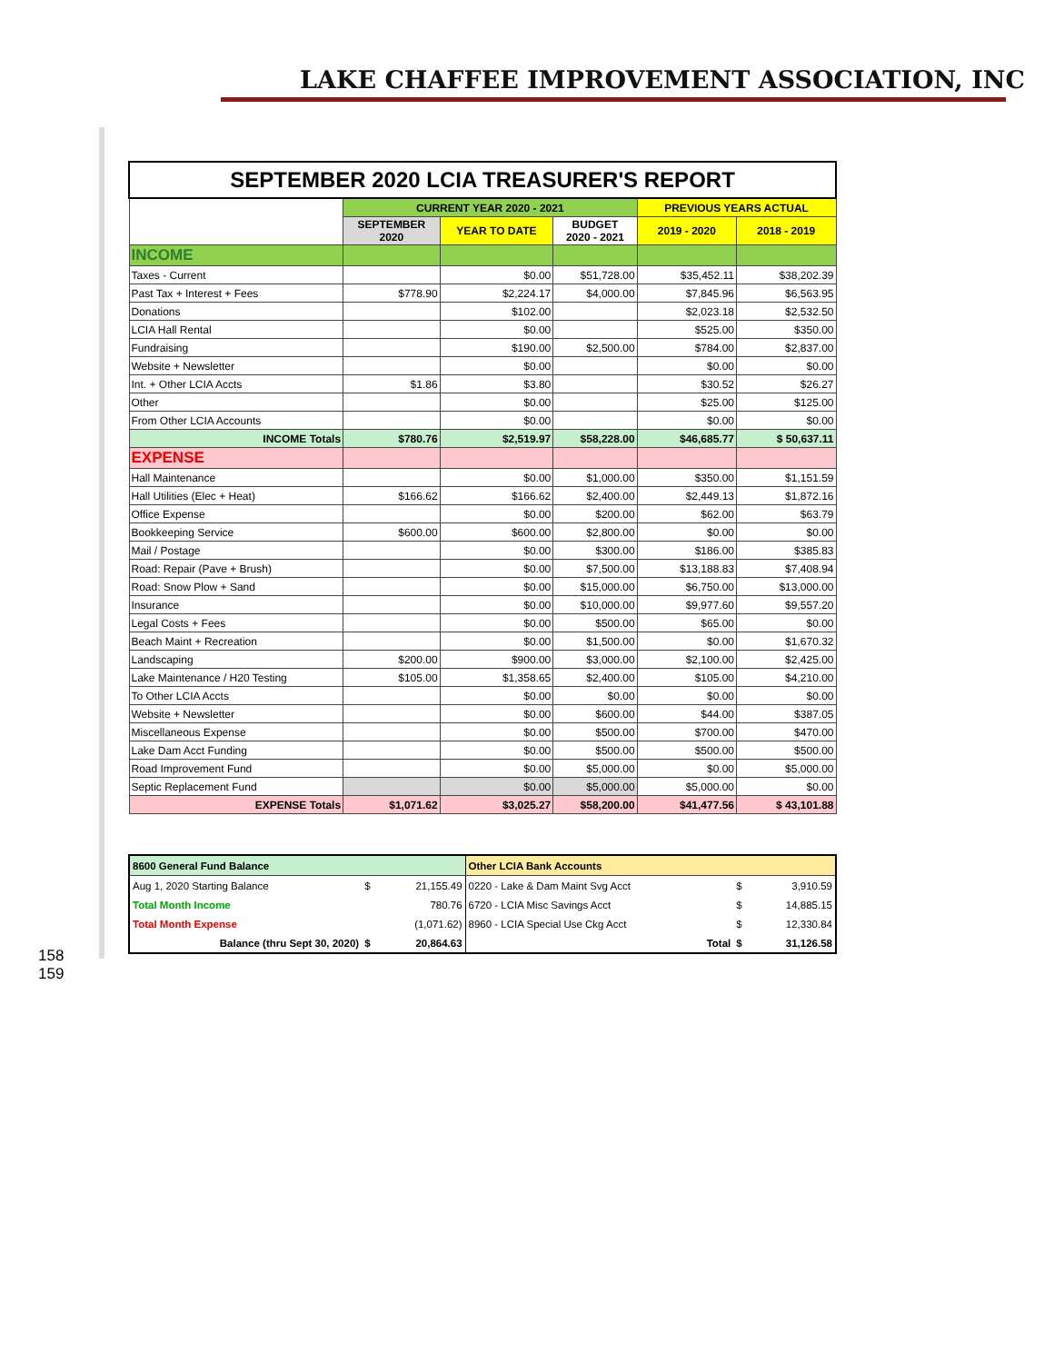LAKE CHAFFEE IMPROVEMENT ASSOCIATION, INC
| SEPTEMBER 2020 LCIA TREASURER'S REPORT | | | | | |
| | CURRENT YEAR 2020 - 2021 | | | PREVIOUS YEARS ACTUAL | |
| | SEPTEMBER 2020 | YEAR TO DATE | BUDGET 2020 - 2021 | 2019 - 2020 | 2018 - 2019 |
| INCOME | | | | | |
| Taxes - Current | | $0.00 | $51,728.00 | $35,452.11 | $38,202.39 |
| Past Tax + Interest + Fees | $778.90 | $2,224.17 | $4,000.00 | $7,845.96 | $6,563.95 |
| Donations | | $102.00 | | $2,023.18 | $2,532.50 |
| LCIA Hall Rental | | $0.00 | | $525.00 | $350.00 |
| Fundraising | | $190.00 | $2,500.00 | $784.00 | $2,837.00 |
| Website + Newsletter | | $0.00 | | $0.00 | $0.00 |
| Int. + Other LCIA Accts | $1.86 | $3.80 | | $30.52 | $26.27 |
| Other | | $0.00 | | $25.00 | $125.00 |
| From Other LCIA Accounts | | $0.00 | | $0.00 | $0.00 |
| INCOME Totals | $780.76 | $2,519.97 | $58,228.00 | $46,685.77 | $ 50,637.11 |
| EXPENSE | | | | | |
| Hall Maintenance | | $0.00 | $1,000.00 | $350.00 | $1,151.59 |
| Hall Utilities (Elec + Heat) | $166.62 | $166.62 | $2,400.00 | $2,449.13 | $1,872.16 |
| Office Expense | | $0.00 | $200.00 | $62.00 | $63.79 |
| Bookkeeping Service | $600.00 | $600.00 | $2,800.00 | $0.00 | $0.00 |
| Mail / Postage | | $0.00 | $300.00 | $186.00 | $385.83 |
| Road: Repair (Pave + Brush) | | $0.00 | $7,500.00 | $13,188.83 | $7,408.94 |
| Road: Snow Plow + Sand | | $0.00 | $15,000.00 | $6,750.00 | $13,000.00 |
| Insurance | | $0.00 | $10,000.00 | $9,977.60 | $9,557.20 |
| Legal Costs + Fees | | $0.00 | $500.00 | $65.00 | $0.00 |
| Beach Maint + Recreation | | $0.00 | $1,500.00 | $0.00 | $1,670.32 |
| Landscaping | $200.00 | $900.00 | $3,000.00 | $2,100.00 | $2,425.00 |
| Lake Maintenance / H20 Testing | $105.00 | $1,358.65 | $2,400.00 | $105.00 | $4,210.00 |
| To Other LCIA Accts | | $0.00 | $0.00 | $0.00 | $0.00 |
| Website + Newsletter | | $0.00 | $600.00 | $44.00 | $387.05 |
| Miscellaneous Expense | | $0.00 | $500.00 | $700.00 | $470.00 |
| Lake Dam Acct Funding | | $0.00 | $500.00 | $500.00 | $500.00 |
| Road Improvement Fund | | $0.00 | $5,000.00 | $0.00 | $5,000.00 |
| Septic Replacement Fund | | $0.00 | $5,000.00 | $5,000.00 | $0.00 |
| EXPENSE Totals | $1,071.62 | $3,025.27 | $58,200.00 | $41,477.56 | $ 43,101.88 |
| 8600 General Fund Balance | | | Other LCIA Bank Accounts | | |
| Aug 1, 2020 Starting Balance | $ | 21,155.49 | 0220 - Lake & Dam Maint Svg Acct | $ | 3,910.59 |
| Total Month Income | | 780.76 | 6720 - LCIA Misc Savings Acct | $ | 14,885.15 |
| Total Month Expense | | (1,071.62) | 8960 - LCIA Special Use Ckg Acct | $ | 12,330.84 |
| Balance (thru Sept 30, 2020) | $ | 20,864.63 | Total | $ | 31,126.58 |
158
159